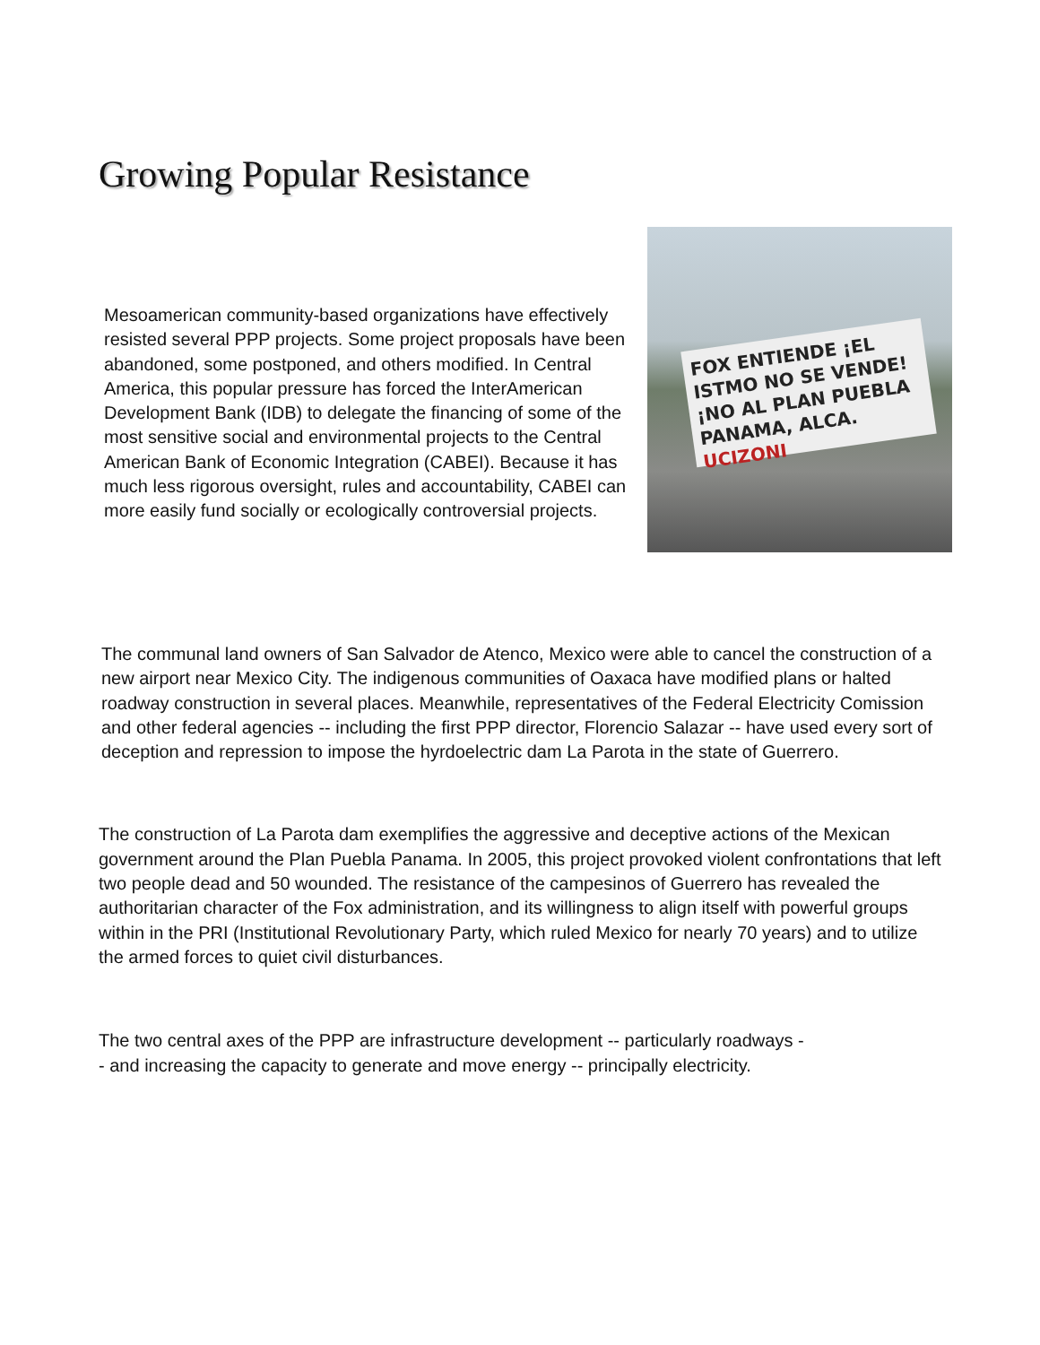Growing Popular Resistance
Mesoamerican community-based organizations have effectively resisted several PPP projects. Some project proposals have been abandoned, some postponed, and others modified. In Central America, this popular pressure has forced the InterAmerican Development Bank (IDB) to delegate the financing of some of the most sensitive social and environmental projects to the Central American Bank of Economic Integration (CABEI). Because it has much less rigorous oversight, rules and accountability, CABEI can more easily fund socially or ecologically controversial projects.
FOX ENTIENDE ¡EL ISTMO NO SE VENDE! ¡NO AL PLAN PUEBLA PANAMA, ALCA. UCIZONI
The communal land owners of San Salvador de Atenco, Mexico were able to cancel the construction of a new airport near Mexico City. The indigenous communities of Oaxaca have modified plans or halted roadway construction in several places. Meanwhile, representatives of the Federal Electricity Comission and other federal agencies -- including the first PPP director, Florencio Salazar -- have used every sort of deception and repression to impose the hyrdoelectric dam La Parota in the state of Guerrero.
The construction of La Parota dam exemplifies the aggressive and deceptive actions of the Mexican government around the Plan Puebla Panama. In 2005, this project provoked violent confrontations that left two people dead and 50 wounded. The resistance of the campesinos of Guerrero has revealed the authoritarian character of the Fox administration, and its willingness to align itself with powerful groups within in the PRI (Institutional Revolutionary Party, which ruled Mexico for nearly 70 years) and to utilize the armed forces to quiet civil disturbances.
The two central axes of the PPP are infrastructure development -- particularly roadways -- and increasing the capacity to generate and move energy -- principally electricity.